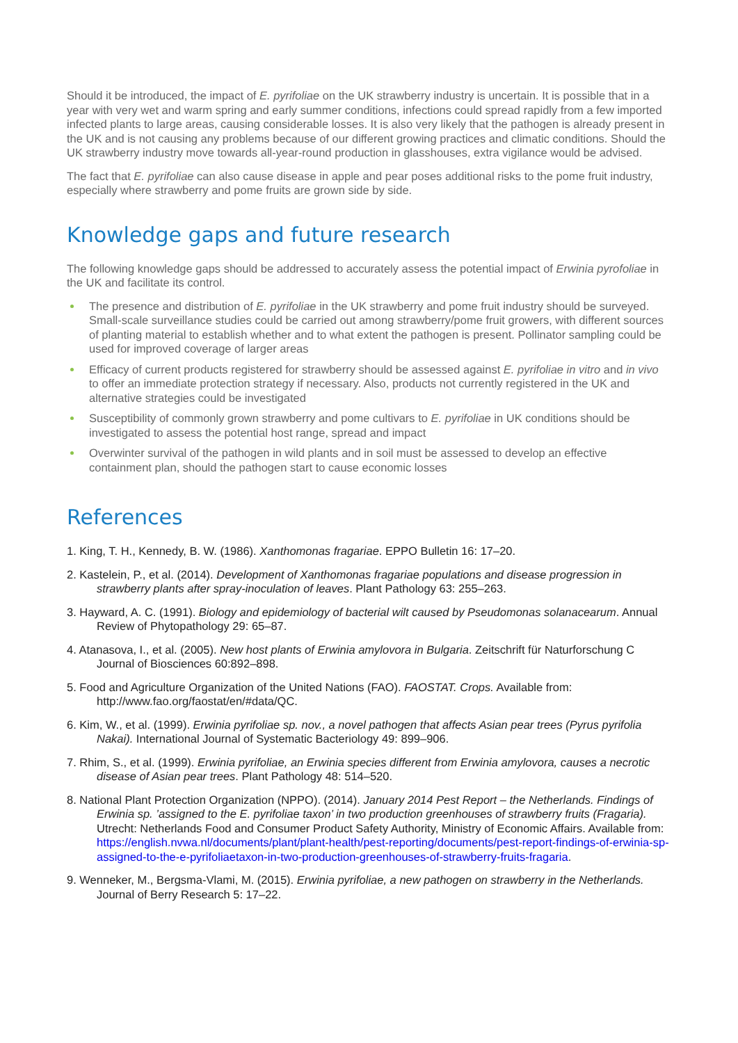Should it be introduced, the impact of E. pyrifoliae on the UK strawberry industry is uncertain. It is possible that in a year with very wet and warm spring and early summer conditions, infections could spread rapidly from a few imported infected plants to large areas, causing considerable losses. It is also very likely that the pathogen is already present in the UK and is not causing any problems because of our different growing practices and climatic conditions. Should the UK strawberry industry move towards all-year-round production in glasshouses, extra vigilance would be advised.
The fact that E. pyrifoliae can also cause disease in apple and pear poses additional risks to the pome fruit industry, especially where strawberry and pome fruits are grown side by side.
Knowledge gaps and future research
The following knowledge gaps should be addressed to accurately assess the potential impact of Erwinia pyrofoliae in the UK and facilitate its control.
The presence and distribution of E. pyrifoliae in the UK strawberry and pome fruit industry should be surveyed. Small-scale surveillance studies could be carried out among strawberry/pome fruit growers, with different sources of planting material to establish whether and to what extent the pathogen is present. Pollinator sampling could be used for improved coverage of larger areas
Efficacy of current products registered for strawberry should be assessed against E. pyrifoliae in vitro and in vivo to offer an immediate protection strategy if necessary. Also, products not currently registered in the UK and alternative strategies could be investigated
Susceptibility of commonly grown strawberry and pome cultivars to E. pyrifoliae in UK conditions should be investigated to assess the potential host range, spread and impact
Overwinter survival of the pathogen in wild plants and in soil must be assessed to develop an effective containment plan, should the pathogen start to cause economic losses
References
1. King, T. H., Kennedy, B. W. (1986). Xanthomonas fragariae. EPPO Bulletin 16: 17–20.
2. Kastelein, P., et al. (2014). Development of Xanthomonas fragariae populations and disease progression in strawberry plants after spray-inoculation of leaves. Plant Pathology 63: 255–263.
3. Hayward, A. C. (1991). Biology and epidemiology of bacterial wilt caused by Pseudomonas solanacearum. Annual Review of Phytopathology 29: 65–87.
4. Atanasova, I., et al. (2005). New host plants of Erwinia amylovora in Bulgaria. Zeitschrift für Naturforschung C Journal of Biosciences 60:892–898.
5. Food and Agriculture Organization of the United Nations (FAO). FAOSTAT. Crops. Available from: http://www.fao.org/faostat/en/#data/QC.
6. Kim, W., et al. (1999). Erwinia pyrifoliae sp. nov., a novel pathogen that affects Asian pear trees (Pyrus pyrifolia Nakai). International Journal of Systematic Bacteriology 49: 899–906.
7. Rhim, S., et al. (1999). Erwinia pyrifoliae, an Erwinia species different from Erwinia amylovora, causes a necrotic disease of Asian pear trees. Plant Pathology 48: 514–520.
8. National Plant Protection Organization (NPPO). (2014). January 2014 Pest Report – the Netherlands. Findings of Erwinia sp. ’assigned to the E. pyrifoliae taxon’ in two production greenhouses of strawberry fruits (Fragaria). Utrecht: Netherlands Food and Consumer Product Safety Authority, Ministry of Economic Affairs. Available from: https://english.nvwa.nl/documents/plant/plant-health/pest-reporting/documents/pest-report-findings-of-erwinia-sp-assigned-to-the-e-pyrifoliaetaxon-in-two-production-greenhouses-of-strawberry-fruits-fragaria.
9. Wenneker, M., Bergsma-Vlami, M. (2015). Erwinia pyrifoliae, a new pathogen on strawberry in the Netherlands. Journal of Berry Research 5: 17–22.